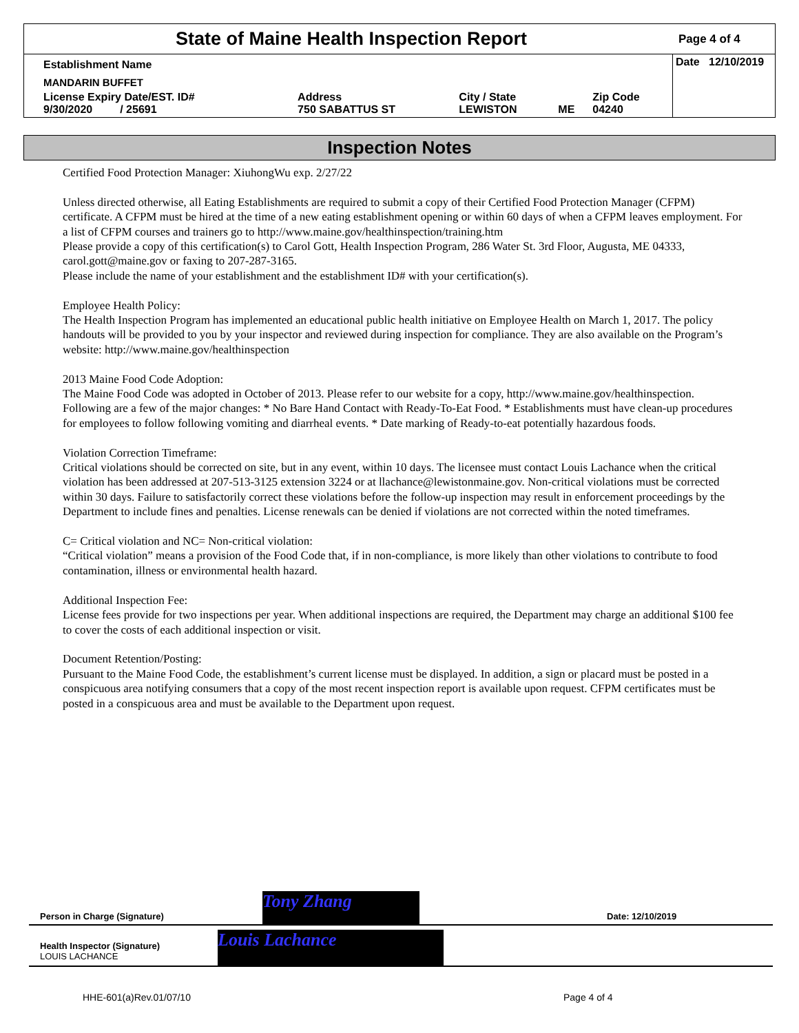State of Maine Health Inspection Report
Page 4 of 4
| Establishment Name | | | | | Date 12/10/2019 |
| MANDARIN BUFFET | | | | | |
| License Expiry Date/EST. ID# 9/30/2020 / 25691 | Address 750 SABATTUS ST | City / State LEWISTON | ME | Zip Code 04240 | |
Inspection Notes
Certified Food Protection Manager: XiuhongWu exp. 2/27/22
Unless directed otherwise, all Eating Establishments are required to submit a copy of their Certified Food Protection Manager (CFPM) certificate. A CFPM must be hired at the time of a new eating establishment opening or within 60 days of when a CFPM leaves employment. For a list of CFPM courses and trainers go to http://www.maine.gov/healthinspection/training.htm
Please provide a copy of this certification(s) to Carol Gott, Health Inspection Program, 286 Water St. 3rd Floor, Augusta, ME 04333, carol.gott@maine.gov or faxing to 207-287-3165.
Please include the name of your establishment and the establishment ID# with your certification(s).
Employee Health Policy:
The Health Inspection Program has implemented an educational public health initiative on Employee Health on March 1, 2017. The policy handouts will be provided to you by your inspector and reviewed during inspection for compliance. They are also available on the Program’s website: http://www.maine.gov/healthinspection
2013 Maine Food Code Adoption:
The Maine Food Code was adopted in October of 2013. Please refer to our website for a copy, http://www.maine.gov/healthinspection. Following are a few of the major changes: * No Bare Hand Contact with Ready-To-Eat Food. * Establishments must have clean-up procedures for employees to follow following vomiting and diarrheal events. * Date marking of Ready-to-eat potentially hazardous foods.
Violation Correction Timeframe:
Critical violations should be corrected on site, but in any event, within 10 days. The licensee must contact Louis Lachance when the critical violation has been addressed at 207-513-3125 extension 3224 or at llachance@lewistonmaine.gov. Non-critical violations must be corrected within 30 days. Failure to satisfactorily correct these violations before the follow-up inspection may result in enforcement proceedings by the Department to include fines and penalties. License renewals can be denied if violations are not corrected within the noted timeframes.
C= Critical violation and NC= Non-critical violation:
“Critical violation” means a provision of the Food Code that, if in non-compliance, is more likely than other violations to contribute to food contamination, illness or environmental health hazard.
Additional Inspection Fee:
License fees provide for two inspections per year. When additional inspections are required, the Department may charge an additional $100 fee to cover the costs of each additional inspection or visit.
Document Retention/Posting:
Pursuant to the Maine Food Code, the establishment’s current license must be displayed. In addition, a sign or placard must be posted in a conspicuous area notifying consumers that a copy of the most recent inspection report is available upon request. CFPM certificates must be posted in a conspicuous area and must be available to the Department upon request.
Person in Charge (Signature)
Tony Zhang
Date: 12/10/2019
Health Inspector (Signature)
LOUIS LACHANCE
Louis Lachance
HHE-601(a)Rev.01/07/10 Page 4 of 4